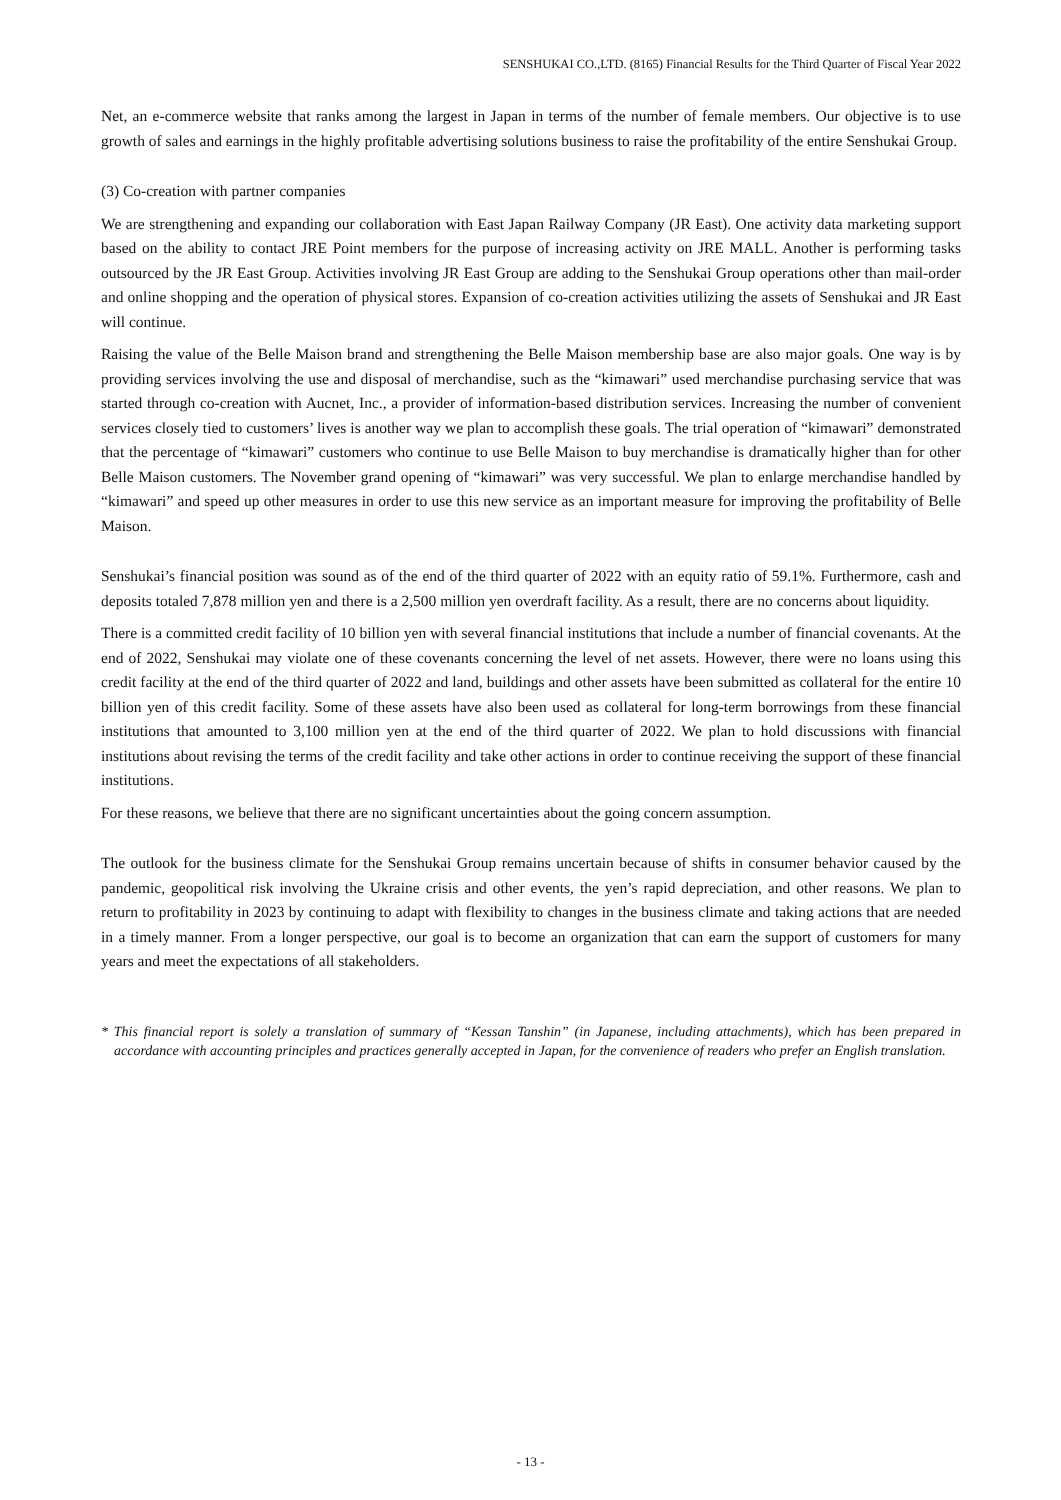SENSHUKAI CO.,LTD. (8165) Financial Results for the Third Quarter of Fiscal Year 2022
Net, an e-commerce website that ranks among the largest in Japan in terms of the number of female members. Our objective is to use growth of sales and earnings in the highly profitable advertising solutions business to raise the profitability of the entire Senshukai Group.
(3) Co-creation with partner companies
We are strengthening and expanding our collaboration with East Japan Railway Company (JR East). One activity data marketing support based on the ability to contact JRE Point members for the purpose of increasing activity on JRE MALL. Another is performing tasks outsourced by the JR East Group. Activities involving JR East Group are adding to the Senshukai Group operations other than mail-order and online shopping and the operation of physical stores. Expansion of co-creation activities utilizing the assets of Senshukai and JR East will continue.
Raising the value of the Belle Maison brand and strengthening the Belle Maison membership base are also major goals. One way is by providing services involving the use and disposal of merchandise, such as the “kimawari” used merchandise purchasing service that was started through co-creation with Aucnet, Inc., a provider of information-based distribution services. Increasing the number of convenient services closely tied to customers’ lives is another way we plan to accomplish these goals. The trial operation of “kimawari” demonstrated that the percentage of “kimawari” customers who continue to use Belle Maison to buy merchandise is dramatically higher than for other Belle Maison customers. The November grand opening of “kimawari” was very successful. We plan to enlarge merchandise handled by “kimawari” and speed up other measures in order to use this new service as an important measure for improving the profitability of Belle Maison.
Senshukai’s financial position was sound as of the end of the third quarter of 2022 with an equity ratio of 59.1%. Furthermore, cash and deposits totaled 7,878 million yen and there is a 2,500 million yen overdraft facility. As a result, there are no concerns about liquidity.
There is a committed credit facility of 10 billion yen with several financial institutions that include a number of financial covenants. At the end of 2022, Senshukai may violate one of these covenants concerning the level of net assets. However, there were no loans using this credit facility at the end of the third quarter of 2022 and land, buildings and other assets have been submitted as collateral for the entire 10 billion yen of this credit facility. Some of these assets have also been used as collateral for long-term borrowings from these financial institutions that amounted to 3,100 million yen at the end of the third quarter of 2022. We plan to hold discussions with financial institutions about revising the terms of the credit facility and take other actions in order to continue receiving the support of these financial institutions.
For these reasons, we believe that there are no significant uncertainties about the going concern assumption.
The outlook for the business climate for the Senshukai Group remains uncertain because of shifts in consumer behavior caused by the pandemic, geopolitical risk involving the Ukraine crisis and other events, the yen’s rapid depreciation, and other reasons. We plan to return to profitability in 2023 by continuing to adapt with flexibility to changes in the business climate and taking actions that are needed in a timely manner. From a longer perspective, our goal is to become an organization that can earn the support of customers for many years and meet the expectations of all stakeholders.
* This financial report is solely a translation of summary of “Kessan Tanshin” (in Japanese, including attachments), which has been prepared in accordance with accounting principles and practices generally accepted in Japan, for the convenience of readers who prefer an English translation.
- 13 -